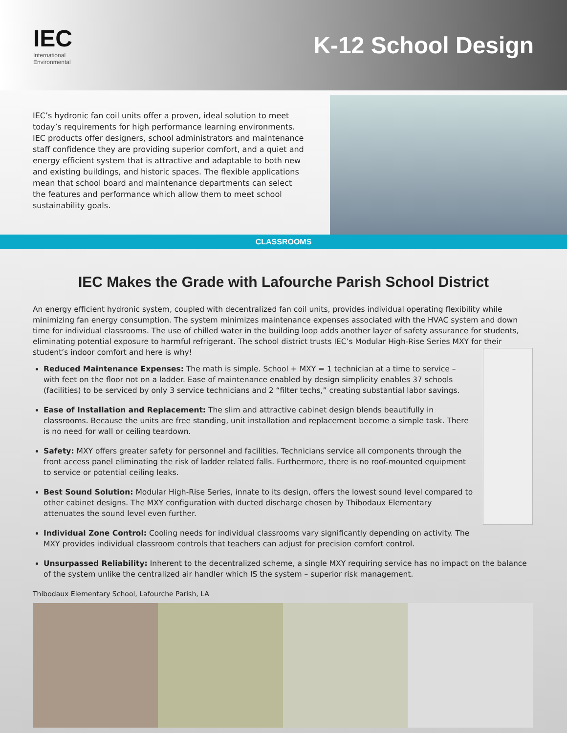IEC
International
Environmental
K-12 School Design
IEC’s hydronic fan coil units offer a proven, ideal solution to meet today’s requirements for high performance learning environments. IEC products offer designers, school administrators and maintenance staff confidence they are providing superior comfort, and a quiet and energy efficient system that is attractive and adaptable to both new and existing buildings, and historic spaces. The flexible applications mean that school board and maintenance departments can select the features and performance which allow them to meet school sustainability goals.
CLASSROOMS
IEC Makes the Grade with Lafourche Parish School District
An energy efficient hydronic system, coupled with decentralized fan coil units, provides individual operating flexibility while minimizing fan energy consumption. The system minimizes maintenance expenses associated with the HVAC system and down time for individual classrooms. The use of chilled water in the building loop adds another layer of safety assurance for students, eliminating potential exposure to harmful refrigerant. The school district trusts IEC’s Modular High-Rise Series MXY for their student’s indoor comfort and here is why!
Reduced Maintenance Expenses: The math is simple. School + MXY = 1 technician at a time to service – with feet on the floor not on a ladder. Ease of maintenance enabled by design simplicity enables 37 schools (facilities) to be serviced by only 3 service technicians and 2 “filter techs,” creating substantial labor savings.
Ease of Installation and Replacement: The slim and attractive cabinet design blends beautifully in classrooms. Because the units are free standing, unit installation and replacement become a simple task. There is no need for wall or ceiling teardown.
Safety: MXY offers greater safety for personnel and facilities. Technicians service all components through the front access panel eliminating the risk of ladder related falls. Furthermore, there is no roof-mounted equipment to service or potential ceiling leaks.
Best Sound Solution: Modular High-Rise Series, innate to its design, offers the lowest sound level compared to other cabinet designs. The MXY configuration with ducted discharge chosen by Thibodaux Elementary attenuates the sound level even further.
Individual Zone Control: Cooling needs for individual classrooms vary significantly depending on activity. The MXY provides individual classroom controls that teachers can adjust for precision comfort control.
Unsurpassed Reliability: Inherent to the decentralized scheme, a single MXY requiring service has no impact on the balance of the system unlike the centralized air handler which IS the system – superior risk management.
Thibodaux Elementary School, Lafourche Parish, LA